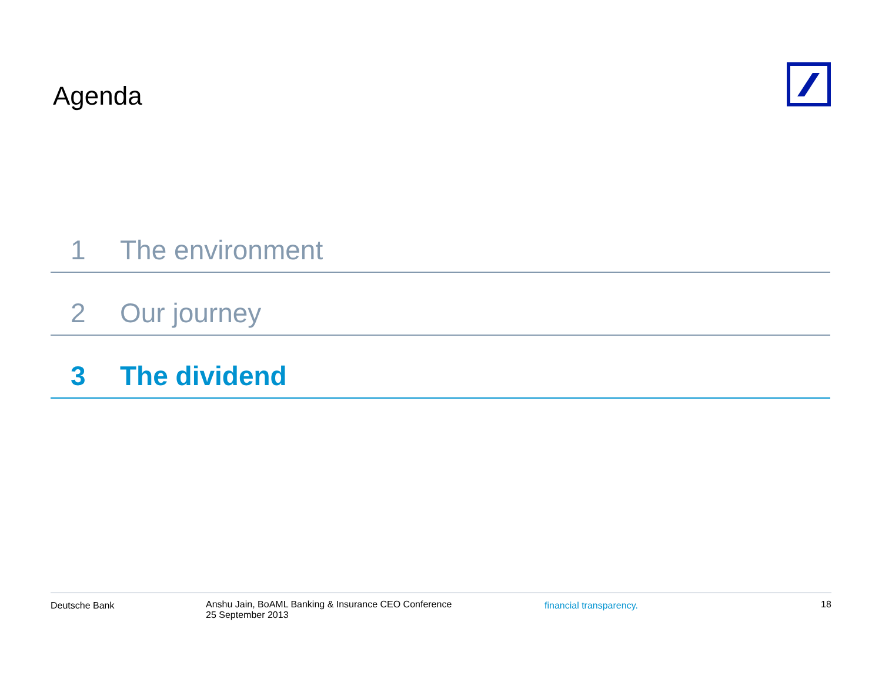Agenda
1 The environment
2 Our journey
3 The dividend
Deutsche Bank Anshu Jain, BoAML Banking & Insurance CEO Conference
25 September 2013
financial transparency. 18